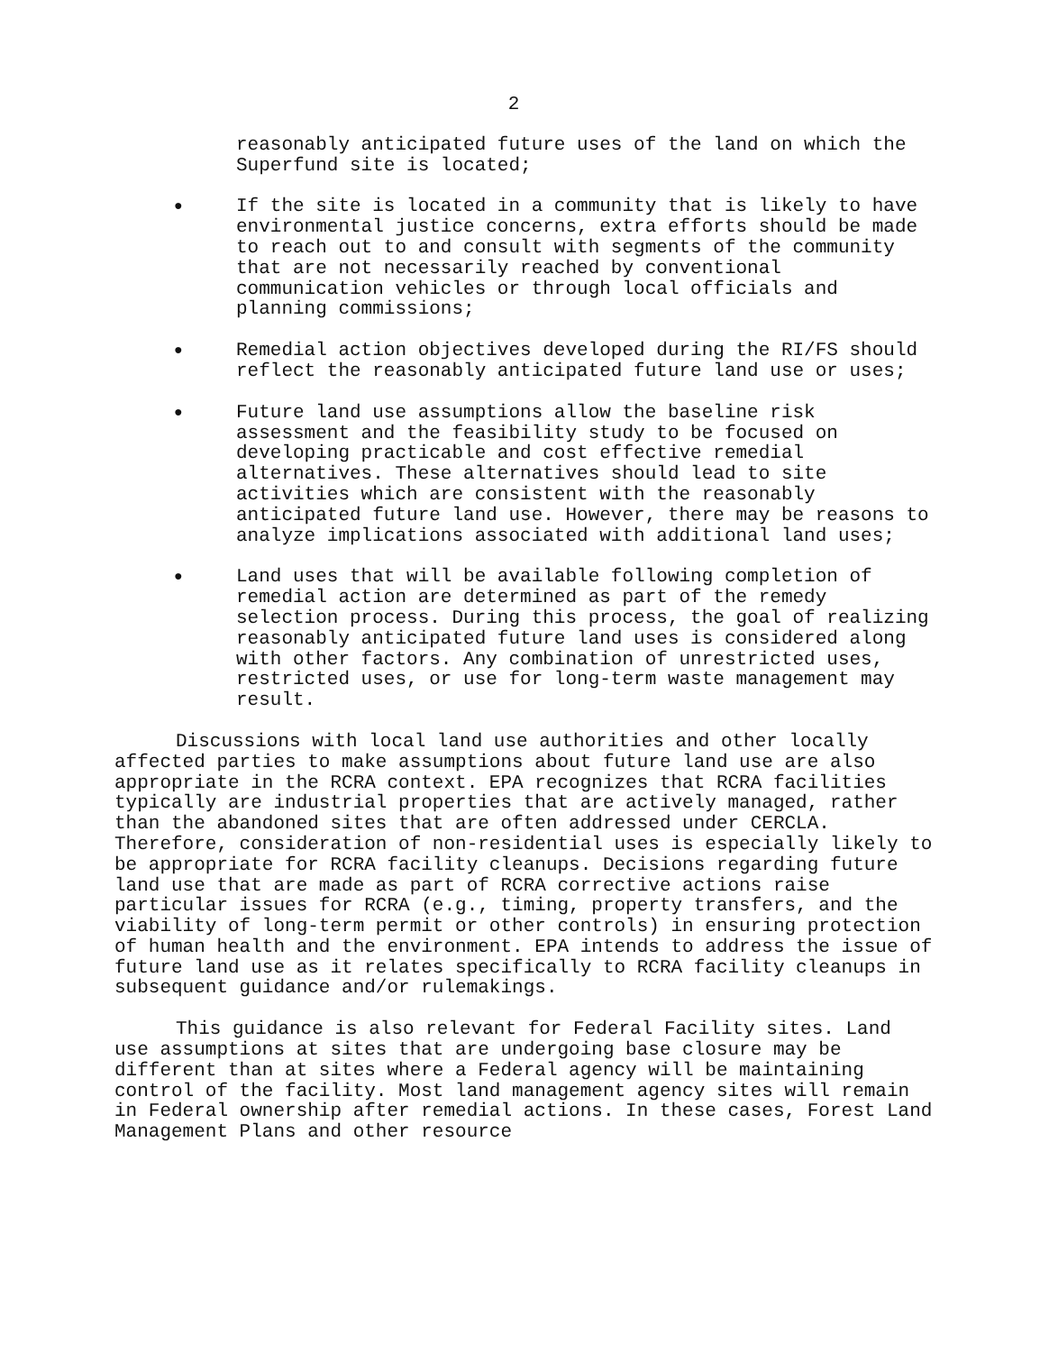2
reasonably anticipated future uses of the land on which the Superfund site is located;
●
If the site is located in a community that is likely to have environmental justice concerns, extra efforts should be made to reach out to and consult with segments of the community that are not necessarily reached by conventional communication vehicles or through local officials and planning commissions;
●
Remedial action objectives developed during the RI/FS should reflect the reasonably anticipated future land use or uses;
●
Future land use assumptions allow the baseline risk assessment and the feasibility study to be focused on developing practicable and cost effective remedial alternatives. These alternatives should lead to site activities which are consistent with the reasonably anticipated future land use. However, there may be reasons to analyze implications associated with additional land uses;
●
Land uses that will be available following completion of remedial action are determined as part of the remedy selection process. During this process, the goal of realizing reasonably anticipated future land uses is considered along with other factors. Any combination of unrestricted uses, restricted uses, or use for long-term waste management may result.
Discussions with local land use authorities and other locally affected parties to make assumptions about future land use are also appropriate in the RCRA context. EPA recognizes that RCRA facilities typically are industrial properties that are actively managed, rather than the abandoned sites that are often addressed under CERCLA. Therefore, consideration of non-residential uses is especially likely to be appropriate for RCRA facility cleanups. Decisions regarding future land use that are made as part of RCRA corrective actions raise particular issues for RCRA (e.g., timing, property transfers, and the viability of long-term permit or other controls) in ensuring protection of human health and the environment. EPA intends to address the issue of future land use as it relates specifically to RCRA facility cleanups in subsequent guidance and/or rulemakings.
This guidance is also relevant for Federal Facility sites. Land use assumptions at sites that are undergoing base closure may be different than at sites where a Federal agency will be maintaining control of the facility. Most land management agency sites will remain in Federal ownership after remedial actions. In these cases, Forest Land Management Plans and other resource